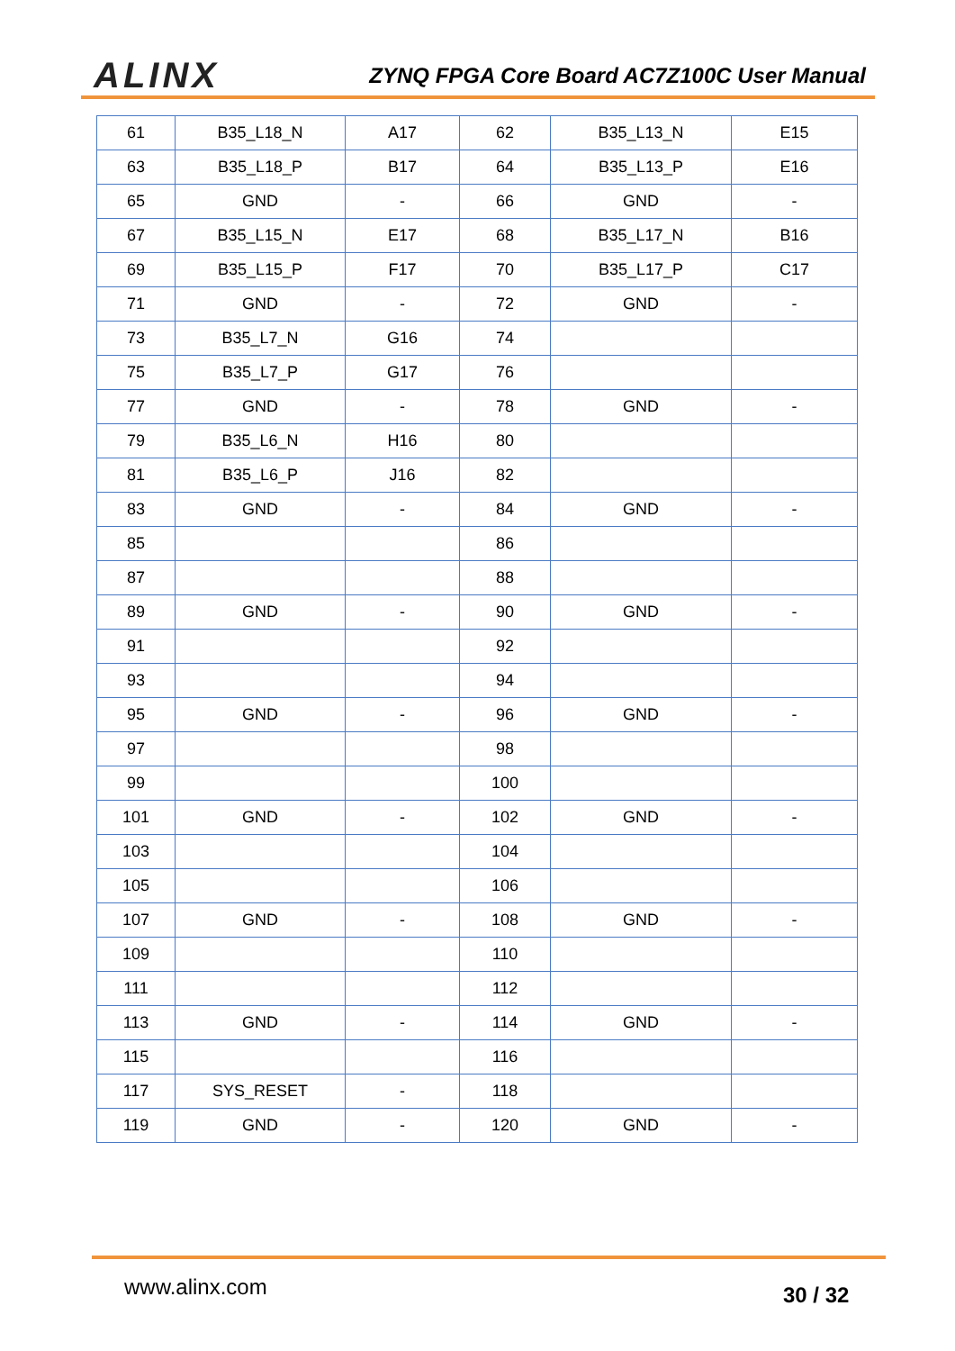ALINX ZYNQ FPGA Core Board AC7Z100C User Manual
| 61 | B35_L18_N | A17 | 62 | B35_L13_N | E15 |
| 63 | B35_L18_P | B17 | 64 | B35_L13_P | E16 |
| 65 | GND | - | 66 | GND | - |
| 67 | B35_L15_N | E17 | 68 | B35_L17_N | B16 |
| 69 | B35_L15_P | F17 | 70 | B35_L17_P | C17 |
| 71 | GND | - | 72 | GND | - |
| 73 | B35_L7_N | G16 | 74 | | |
| 75 | B35_L7_P | G17 | 76 | | |
| 77 | GND | - | 78 | GND | - |
| 79 | B35_L6_N | H16 | 80 | | |
| 81 | B35_L6_P | J16 | 82 | | |
| 83 | GND | - | 84 | GND | - |
| 85 | | | 86 | | |
| 87 | | | 88 | | |
| 89 | GND | - | 90 | GND | - |
| 91 | | | 92 | | |
| 93 | | | 94 | | |
| 95 | GND | - | 96 | GND | - |
| 97 | | | 98 | | |
| 99 | | | 100 | | |
| 101 | GND | - | 102 | GND | - |
| 103 | | | 104 | | |
| 105 | | | 106 | | |
| 107 | GND | - | 108 | GND | - |
| 109 | | | 110 | | |
| 111 | | | 112 | | |
| 113 | GND | - | 114 | GND | - |
| 115 | | | 116 | | |
| 117 | SYS_RESET | - | 118 | | |
| 119 | GND | - | 120 | GND | - |
www.alinx.com 30 / 32